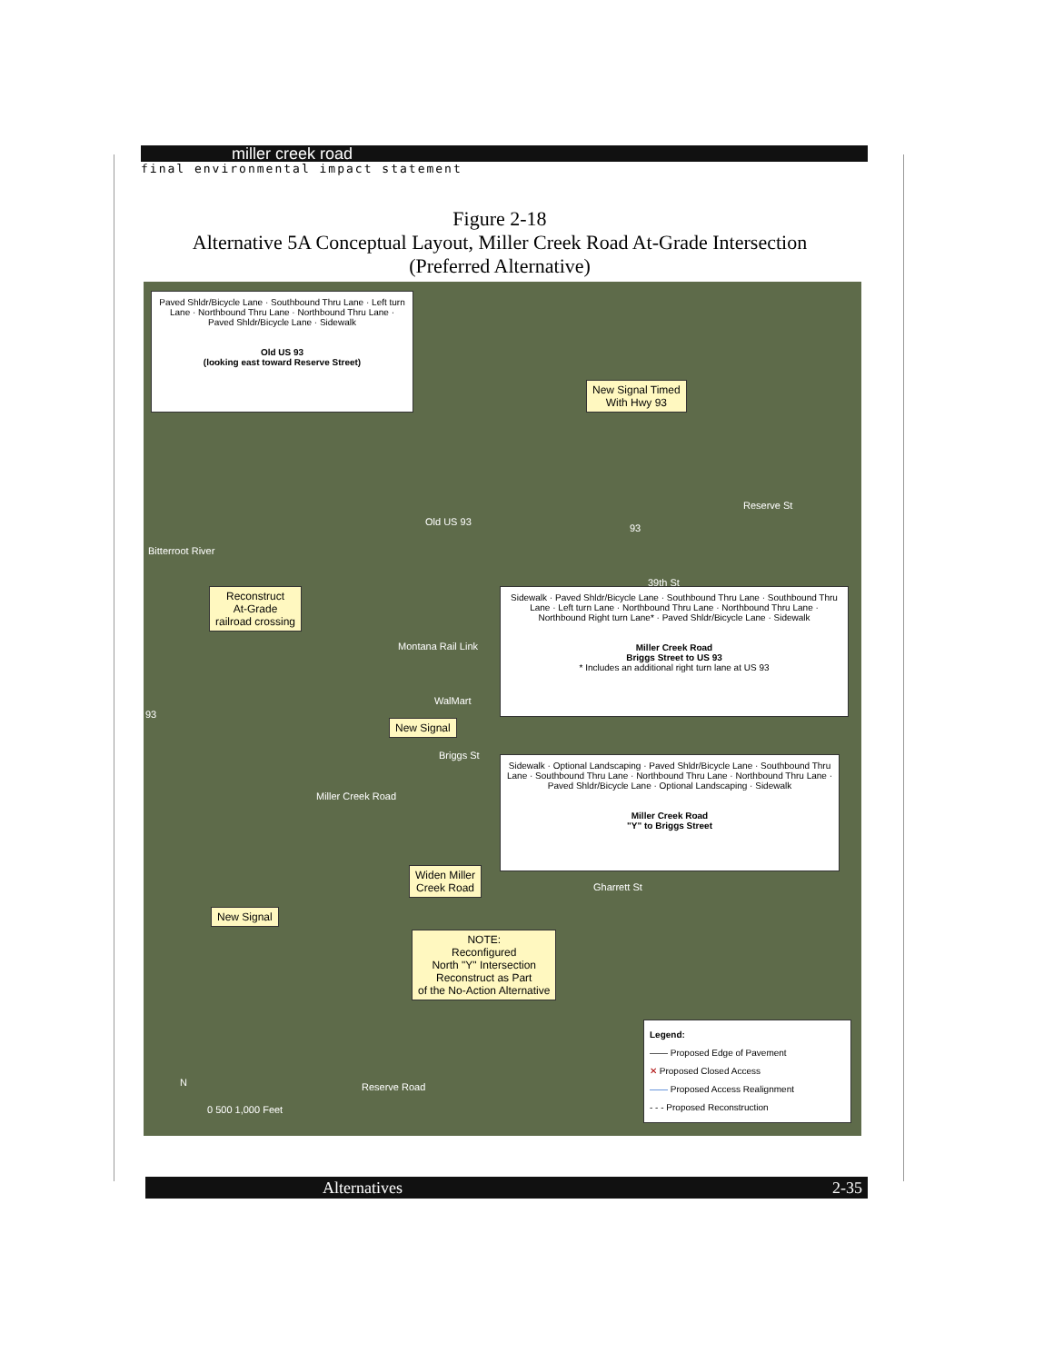miller creek road
final environmental impact statement
Figure 2-18
Alternative 5A Conceptual Layout, Miller Creek Road At-Grade Intersection
(Preferred Alternative)
Paved Shldr/Bicycle Lane · Southbound Thru Lane · Left turn Lane · Northbound Thru Lane · Northbound Thru Lane · Paved Shldr/Bicycle Lane · Sidewalk
Old US 93
(looking east toward Reserve Street)
New Signal Timed
With Hwy 93
Old US 93
93
Reserve St
39th St
Bitterroot River
Reconstruct
At-Grade
railroad crossing
Montana Rail Link
Sidewalk · Paved Shldr/Bicycle Lane · Southbound Thru Lane · Southbound Thru Lane · Left turn Lane · Northbound Thru Lane · Northbound Thru Lane · Northbound Right turn Lane* · Paved Shldr/Bicycle Lane · Sidewalk
Miller Creek Road
Briggs Street to US 93
* Includes an additional right turn lane at US 93
WalMart
93
New Signal
Briggs St
Sidewalk · Optional Landscaping · Paved Shldr/Bicycle Lane · Southbound Thru Lane · Southbound Thru Lane · Northbound Thru Lane · Northbound Thru Lane · Paved Shldr/Bicycle Lane · Optional Landscaping · Sidewalk
Miller Creek Road
"Y" to Briggs Street
Miller Creek Road
Widen Miller
Creek Road
Gharrett St
New Signal
NOTE:
Reconfigured
North "Y" Intersection
Reconstruct as Part
of the No-Action Alternative
Legend:
—— Proposed Edge of Pavement
✕ Proposed Closed Access
—— Proposed Access Realignment
- - - Proposed Reconstruction
N
0 500 1,000 Feet
Reserve Road
Alternatives 2-35